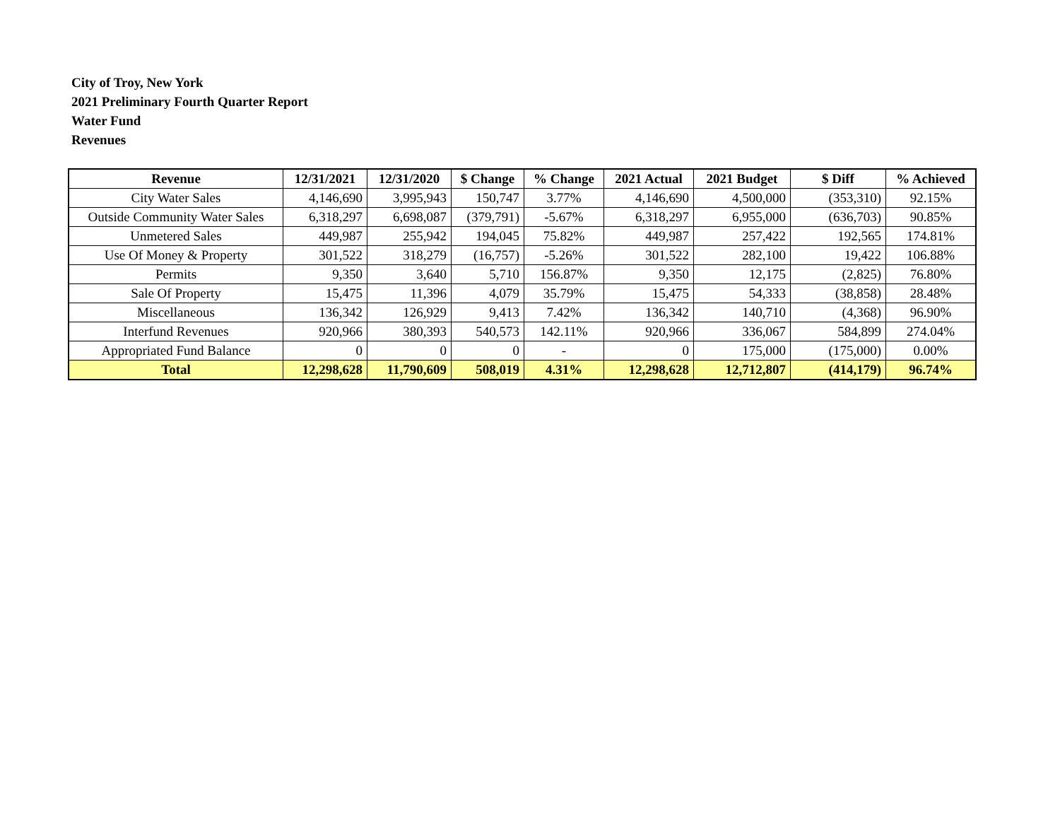City of Troy, New York
2021 Preliminary Fourth Quarter Report
Water Fund
Revenues
| Revenue | 12/31/2021 | 12/31/2020 | $ Change | % Change | 2021 Actual | 2021 Budget | $ Diff | % Achieved |
| --- | --- | --- | --- | --- | --- | --- | --- | --- |
| City Water Sales | 4,146,690 | 3,995,943 | 150,747 | 3.77% | 4,146,690 | 4,500,000 | (353,310) | 92.15% |
| Outside Community Water Sales | 6,318,297 | 6,698,087 | (379,791) | -5.67% | 6,318,297 | 6,955,000 | (636,703) | 90.85% |
| Unmetered Sales | 449,987 | 255,942 | 194,045 | 75.82% | 449,987 | 257,422 | 192,565 | 174.81% |
| Use Of Money & Property | 301,522 | 318,279 | (16,757) | -5.26% | 301,522 | 282,100 | 19,422 | 106.88% |
| Permits | 9,350 | 3,640 | 5,710 | 156.87% | 9,350 | 12,175 | (2,825) | 76.80% |
| Sale Of Property | 15,475 | 11,396 | 4,079 | 35.79% | 15,475 | 54,333 | (38,858) | 28.48% |
| Miscellaneous | 136,342 | 126,929 | 9,413 | 7.42% | 136,342 | 140,710 | (4,368) | 96.90% |
| Interfund Revenues | 920,966 | 380,393 | 540,573 | 142.11% | 920,966 | 336,067 | 584,899 | 274.04% |
| Appropriated Fund Balance | 0 | 0 | 0 | - | 0 | 175,000 | (175,000) | 0.00% |
| Total | 12,298,628 | 11,790,609 | 508,019 | 4.31% | 12,298,628 | 12,712,807 | (414,179) | 96.74% |